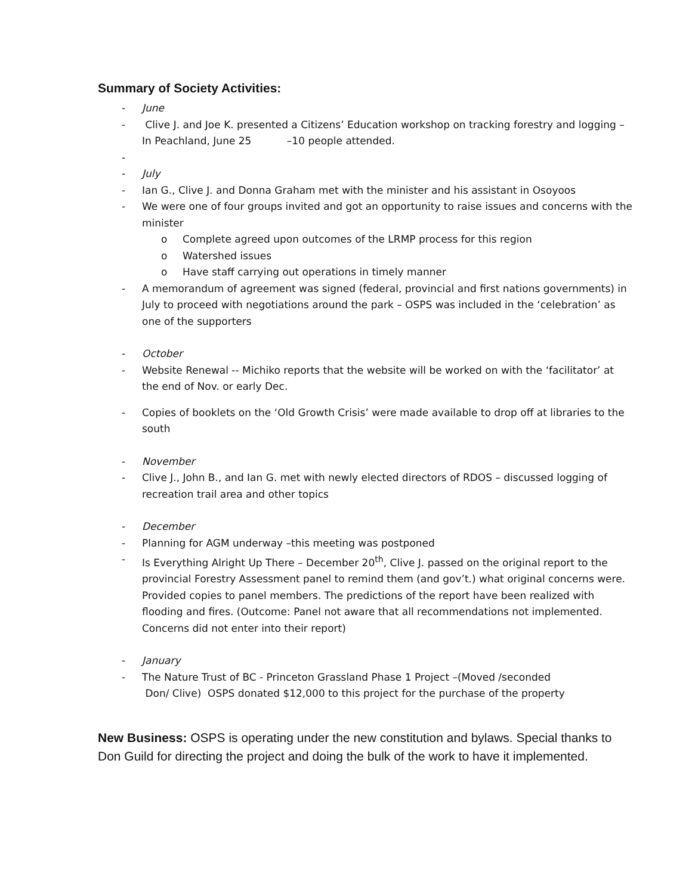Summary of Society Activities:
- June
- Clive J. and Joe K. presented a Citizens’ Education workshop on tracking forestry and logging – In Peachland, June 25 –10 people attended.
-
- July
- Ian G., Clive J. and Donna Graham met with the minister and his assistant in Osoyoos
- We were one of four groups invited and got an opportunity to raise issues and concerns with the minister
o Complete agreed upon outcomes of the LRMP process for this region
o Watershed issues
o Have staff carrying out operations in timely manner
- A memorandum of agreement was signed (federal, provincial and first nations governments) in July to proceed with negotiations around the park – OSPS was included in the ‘celebration’ as one of the supporters
- October
- Website Renewal -- Michiko reports that the website will be worked on with the ‘facilitator’ at the end of Nov. or early Dec.
- Copies of booklets on the ‘Old Growth Crisis’ were made available to drop off at libraries to the south
- November
- Clive J., John B., and Ian G. met with newly elected directors of RDOS – discussed logging of recreation trail area and other topics
- December
- Planning for AGM underway –this meeting was postponed
- Is Everything Alright Up There – December 20<sup>th</sup>, Clive J. passed on the original report to the provincial Forestry Assessment panel to remind them (and gov’t.) what original concerns were. Provided copies to panel members. The predictions of the report have been realized with flooding and fires. (Outcome: Panel not aware that all recommendations not implemented. Concerns did not enter into their report)
- January
- The Nature Trust of BC - Princeton Grassland Phase 1 Project –(Moved /seconded
Don/ Clive) OSPS donated $12,000 to this project for the purchase of the property
New Business: OSPS is operating under the new constitution and bylaws. Special thanks to Don Guild for directing the project and doing the bulk of the work to have it implemented.